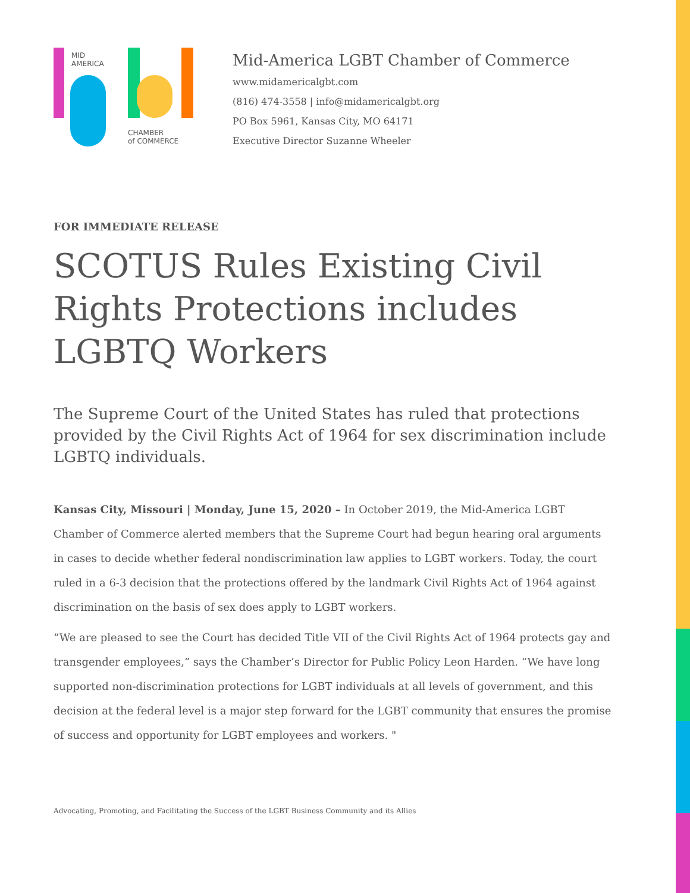MID
AMERICA
CHAMBER
of COMMERCE
Mid-America LGBT Chamber of Commerce
www.midamericalgbt.com
(816) 474-3558 | info@midamericalgbt.org
PO Box 5961, Kansas City, MO 64171
Executive Director Suzanne Wheeler
FOR IMMEDIATE RELEASE
SCOTUS Rules Existing Civil Rights Protections includes LGBTQ Workers
The Supreme Court of the United States has ruled that protections provided by the Civil Rights Act of 1964 for sex discrimination include LGBTQ individuals.
Kansas City, Missouri | Monday, June 15, 2020 – In October 2019, the Mid-America LGBT Chamber of Commerce alerted members that the Supreme Court had begun hearing oral arguments in cases to decide whether federal nondiscrimination law applies to LGBT workers. Today, the court ruled in a 6-3 decision that the protections offered by the landmark Civil Rights Act of 1964 against discrimination on the basis of sex does apply to LGBT workers.
“We are pleased to see the Court has decided Title VII of the Civil Rights Act of 1964 protects gay and transgender employees,” says the Chamber’s Director for Public Policy Leon Harden. “We have long supported non-discrimination protections for LGBT individuals at all levels of government, and this decision at the federal level is a major step forward for the LGBT community that ensures the promise of success and opportunity for LGBT employees and workers. "
Advocating, Promoting, and Facilitating the Success of the LGBT Business Community and its Allies